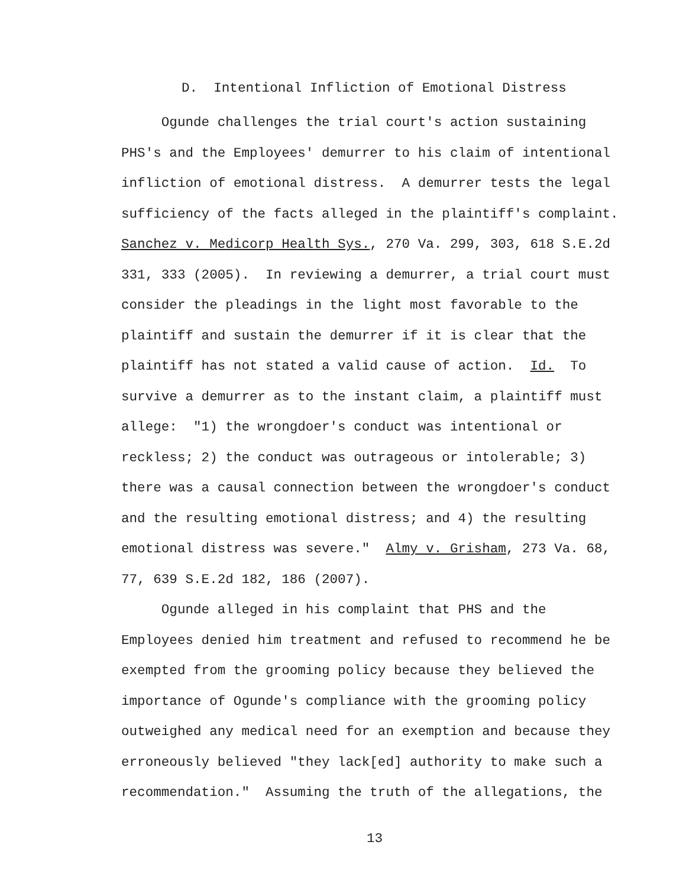D. Intentional Infliction of Emotional Distress
Ogunde challenges the trial court's action sustaining PHS's and the Employees' demurrer to his claim of intentional infliction of emotional distress. A demurrer tests the legal sufficiency of the facts alleged in the plaintiff's complaint. Sanchez v. Medicorp Health Sys., 270 Va. 299, 303, 618 S.E.2d 331, 333 (2005). In reviewing a demurrer, a trial court must consider the pleadings in the light most favorable to the plaintiff and sustain the demurrer if it is clear that the plaintiff has not stated a valid cause of action. Id. To survive a demurrer as to the instant claim, a plaintiff must allege: "1) the wrongdoer's conduct was intentional or reckless; 2) the conduct was outrageous or intolerable; 3) there was a causal connection between the wrongdoer's conduct and the resulting emotional distress; and 4) the resulting emotional distress was severe." Almy v. Grisham, 273 Va. 68, 77, 639 S.E.2d 182, 186 (2007). Ogunde alleged in his complaint that PHS and the Employees denied him treatment and refused to recommend he be exempted from the grooming policy because they believed the importance of Ogunde's compliance with the grooming policy outweighed any medical need for an exemption and because they erroneously believed "they lack[ed] authority to make such a recommendation." Assuming the truth of the allegations, the
13